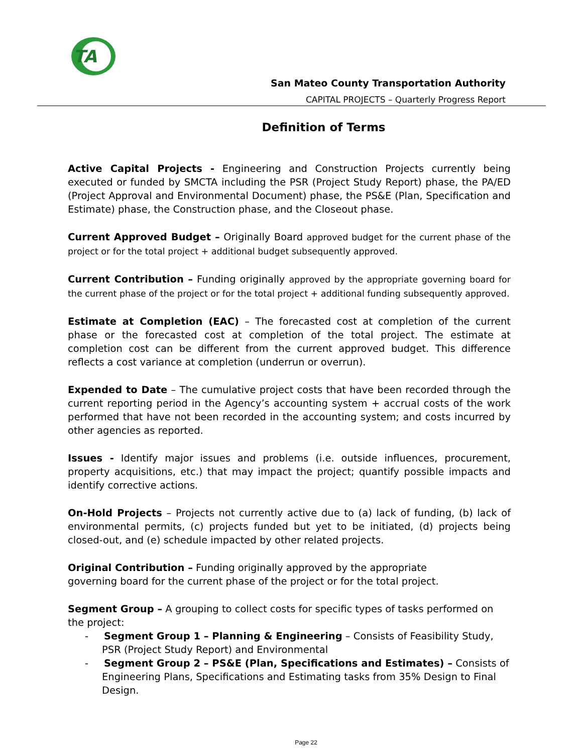TA
San Mateo County Transportation Authority
CAPITAL PROJECTS – Quarterly Progress Report
Definition of Terms
Active Capital Projects - Engineering and Construction Projects currently being executed or funded by SMCTA including the PSR (Project Study Report) phase, the PA/ED (Project Approval and Environmental Document) phase, the PS&E (Plan, Specification and Estimate) phase, the Construction phase, and the Closeout phase.
Current Approved Budget – Originally Board approved budget for the current phase of the project or for the total project + additional budget subsequently approved.
Current Contribution – Funding originally approved by the appropriate governing board for the current phase of the project or for the total project + additional funding subsequently approved.
Estimate at Completion (EAC) – The forecasted cost at completion of the current phase or the forecasted cost at completion of the total project. The estimate at completion cost can be different from the current approved budget. This difference reflects a cost variance at completion (underrun or overrun).
Expended to Date – The cumulative project costs that have been recorded through the current reporting period in the Agency’s accounting system + accrual costs of the work performed that have not been recorded in the accounting system; and costs incurred by other agencies as reported.
Issues - Identify major issues and problems (i.e. outside influences, procurement, property acquisitions, etc.) that may impact the project; quantify possible impacts and identify corrective actions.
On-Hold Projects – Projects not currently active due to (a) lack of funding, (b) lack of environmental permits, (c) projects funded but yet to be initiated, (d) projects being closed-out, and (e) schedule impacted by other related projects.
Original Contribution – Funding originally approved by the appropriate
governing board for the current phase of the project or for the total project.
Segment Group – A grouping to collect costs for specific types of tasks performed on the project:
- Segment Group 1 – Planning & Engineering – Consists of Feasibility Study, PSR (Project Study Report) and Environmental
- Segment Group 2 – PS&E (Plan, Specifications and Estimates) – Consists of Engineering Plans, Specifications and Estimating tasks from 35% Design to Final Design.
Page 22